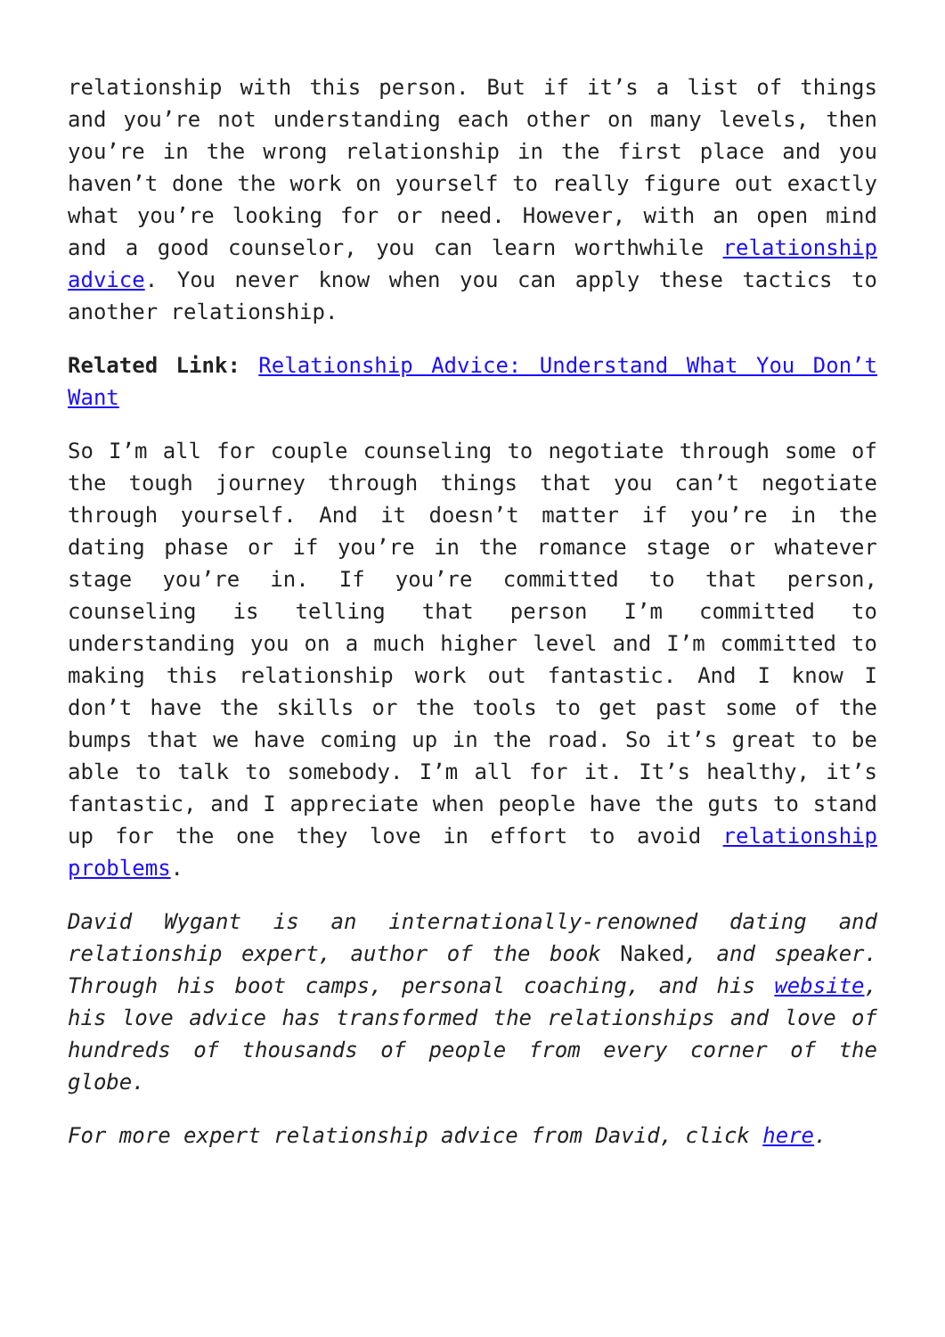relationship with this person. But if it’s a list of things and you’re not understanding each other on many levels, then you’re in the wrong relationship in the first place and you haven’t done the work on yourself to really figure out exactly what you’re looking for or need. However, with an open mind and a good counselor, you can learn worthwhile relationship advice. You never know when you can apply these tactics to another relationship.
Related Link: Relationship Advice: Understand What You Don’t Want
So I’m all for couple counseling to negotiate through some of the tough journey through things that you can’t negotiate through yourself. And it doesn’t matter if you’re in the dating phase or if you’re in the romance stage or whatever stage you’re in. If you’re committed to that person, counseling is telling that person I’m committed to understanding you on a much higher level and I’m committed to making this relationship work out fantastic. And I know I don’t have the skills or the tools to get past some of the bumps that we have coming up in the road. So it’s great to be able to talk to somebody. I’m all for it. It’s healthy, it’s fantastic, and I appreciate when people have the guts to stand up for the one they love in effort to avoid relationship problems.
David Wygant is an internationally-renowned dating and relationship expert, author of the book Naked, and speaker. Through his boot camps, personal coaching, and his website, his love advice has transformed the relationships and love of hundreds of thousands of people from every corner of the globe.
For more expert relationship advice from David, click here.